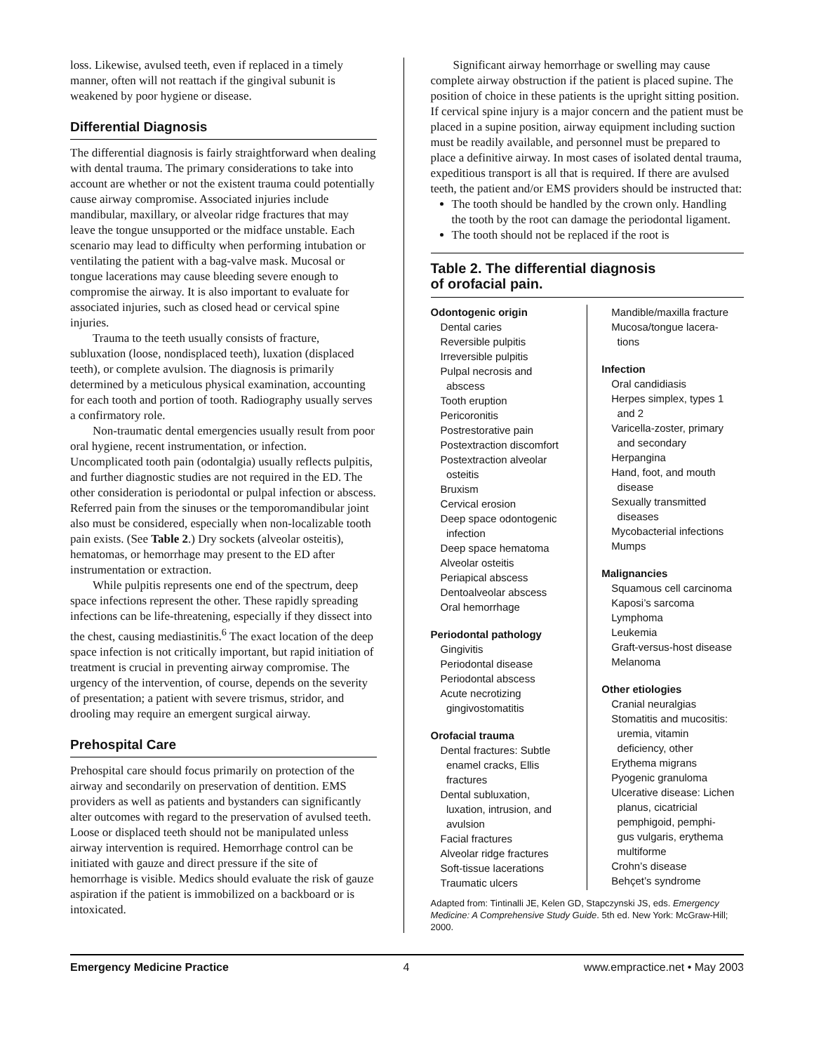loss. Likewise, avulsed teeth, even if replaced in a timely manner, often will not reattach if the gingival subunit is weakened by poor hygiene or disease.
Differential Diagnosis
The differential diagnosis is fairly straightforward when dealing with dental trauma. The primary considerations to take into account are whether or not the existent trauma could potentially cause airway compromise. Associated injuries include mandibular, maxillary, or alveolar ridge fractures that may leave the tongue unsupported or the midface unstable. Each scenario may lead to difficulty when performing intubation or ventilating the patient with a bag-valve mask. Mucosal or tongue lacerations may cause bleeding severe enough to compromise the airway. It is also important to evaluate for associated injuries, such as closed head or cervical spine injuries.
Trauma to the teeth usually consists of fracture, subluxation (loose, nondisplaced teeth), luxation (displaced teeth), or complete avulsion. The diagnosis is primarily determined by a meticulous physical examination, accounting for each tooth and portion of tooth. Radiography usually serves a confirmatory role.
Non-traumatic dental emergencies usually result from poor oral hygiene, recent instrumentation, or infection. Uncomplicated tooth pain (odontalgia) usually reflects pulpitis, and further diagnostic studies are not required in the ED. The other consideration is periodontal or pulpal infection or abscess. Referred pain from the sinuses or the temporomandibular joint also must be considered, especially when non-localizable tooth pain exists. (See Table 2.) Dry sockets (alveolar osteitis), hematomas, or hemorrhage may present to the ED after instrumentation or extraction.
While pulpitis represents one end of the spectrum, deep space infections represent the other. These rapidly spreading infections can be life-threatening, especially if they dissect into the chest, causing mediastinitis.<sup>6</sup> The exact location of the deep space infection is not critically important, but rapid initiation of treatment is crucial in preventing airway compromise. The urgency of the intervention, of course, depends on the severity of presentation; a patient with severe trismus, stridor, and drooling may require an emergent surgical airway.
Prehospital Care
Prehospital care should focus primarily on protection of the airway and secondarily on preservation of dentition. EMS providers as well as patients and bystanders can significantly alter outcomes with regard to the preservation of avulsed teeth. Loose or displaced teeth should not be manipulated unless airway intervention is required. Hemorrhage control can be initiated with gauze and direct pressure if the site of hemorrhage is visible. Medics should evaluate the risk of gauze aspiration if the patient is immobilized on a backboard or is intoxicated.
Significant airway hemorrhage or swelling may cause complete airway obstruction if the patient is placed supine. The position of choice in these patients is the upright sitting position. If cervical spine injury is a major concern and the patient must be placed in a supine position, airway equipment including suction must be readily available, and personnel must be prepared to place a definitive airway. In most cases of isolated dental trauma, expeditious transport is all that is required. If there are avulsed teeth, the patient and/or EMS providers should be instructed that:
The tooth should be handled by the crown only. Handling the tooth by the root can damage the periodontal ligament.
The tooth should not be replaced if the root is
Table 2. The differential diagnosis
of orofacial pain.
| Odontogenic origin Dental caries Reversible pulpitis Irreversible pulpitis Pulpal necrosis and abscess Tooth eruption Pericoronitis Postrestorative pain Postextraction discomfort Postextraction alveolar osteitis Bruxism Cervical erosion Deep space odontogenic infection Deep space hematoma Alveolar osteitis Periapical abscess Dentoalveolar abscess Oral hemorrhage Periodontal pathology Gingivitis Periodontal disease Periodontal abscess Acute necrotizing gingivostomatitis Orofacial trauma Dental fractures: Subtle enamel cracks, Ellis fractures Dental subluxation, luxation, intrusion, and avulsion Facial fractures Alveolar ridge fractures Soft-tissue lacerations Traumatic ulcers | Mandible/maxilla fracture Mucosa/tongue lacera- tions Infection Oral candidiasis Herpes simplex, types 1 and 2 Varicella-zoster, primary and secondary Herpangina Hand, foot, and mouth disease Sexually transmitted diseases Mycobacterial infections Mumps Malignancies Squamous cell carcinoma Kaposi’s sarcoma Lymphoma Leukemia Graft-versus-host disease Melanoma Other etiologies Cranial neuralgias Stomatitis and mucositis: uremia, vitamin deficiency, other Erythema migrans Pyogenic granuloma Ulcerative disease: Lichen planus, cicatricial pemphigoid, pemphi- gus vulgaris, erythema multiforme Crohn’s disease Behçet’s syndrome |
Adapted from: Tintinalli JE, Kelen GD, Stapczynski JS, eds. Emergency Medicine: A Comprehensive Study Guide. 5th ed. New York: McGraw-Hill; 2000.
Emergency Medicine Practice 4 www.empractice.net • May 2003